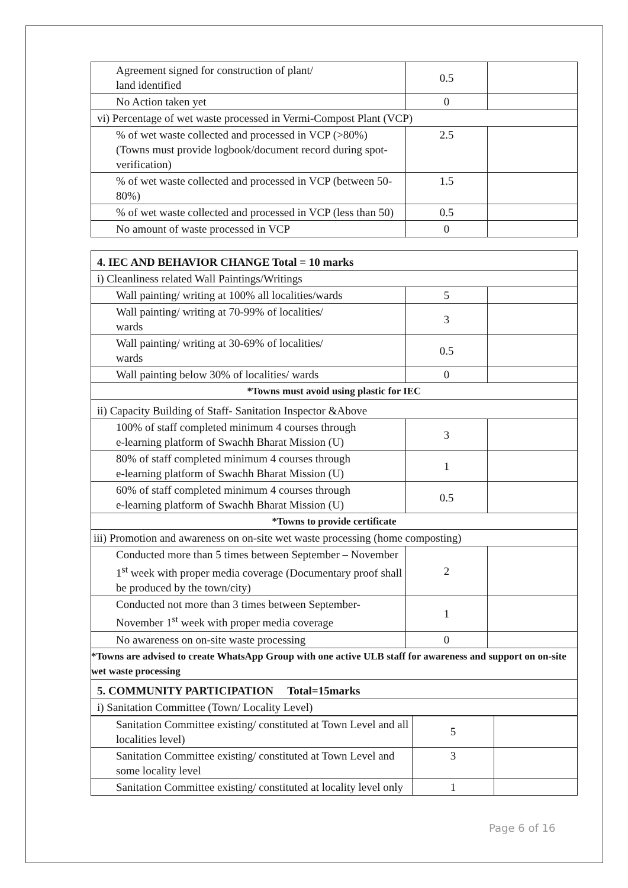| Agreement signed for construction of plant/ land identified | 0.5 | |
| No Action taken yet | 0 | |
| vi) Percentage of wet waste processed in Vermi-Compost Plant (VCP) | | |
| % of wet waste collected and processed in VCP (>80%) (Towns must provide logbook/document record during spot-verification) | 2.5 | |
| % of wet waste collected and processed in VCP (between 50-80%) | 1.5 | |
| % of wet waste collected and processed in VCP (less than 50) | 0.5 | |
| No amount of waste processed in VCP | 0 | |
| 4. IEC AND BEHAVIOR CHANGE Total = 10 marks | | |
| i) Cleanliness related Wall Paintings/Writings | | |
| Wall painting/ writing at 100% all localities/wards | 5 | |
| Wall painting/ writing at 70-99% of localities/ wards | 3 | |
| Wall painting/ writing at 30-69% of localities/ wards | 0.5 | |
| Wall painting below 30% of localities/ wards | 0 | |
| *Towns must avoid using plastic for IEC | | |
| ii) Capacity Building of Staff- Sanitation Inspector &Above | | |
| 100% of staff completed minimum 4 courses through e-learning platform of Swachh Bharat Mission (U) | 3 | |
| 80% of staff completed minimum 4 courses through e-learning platform of Swachh Bharat Mission (U) | 1 | |
| 60% of staff completed minimum 4 courses through e-learning platform of Swachh Bharat Mission (U) | 0.5 | |
| *Towns to provide certificate | | |
| iii) Promotion and awareness on on-site wet waste processing (home composting) | | |
| Conducted more than 5 times between September – November 1<sup>st</sup> week with proper media coverage (Documentary proof shall be produced by the town/city) | 2 | |
| Conducted not more than 3 times between September-November 1<sup>st</sup> week with proper media coverage | 1 | |
| No awareness on on-site waste processing | 0 | |
| *Towns are advised to create WhatsApp Group with one active ULB staff for awareness and support on on-site wet waste processing | | |
| 5. COMMUNITY PARTICIPATION Total=15marks | | |
| i) Sanitation Committee (Town/ Locality Level) | | |
| Sanitation Committee existing/ constituted at Town Level and all localities level) | 5 | |
| Sanitation Committee existing/ constituted at Town Level and some locality level | 3 | |
| Sanitation Committee existing/ constituted at locality level only | 1 | |
Page 6 of 16